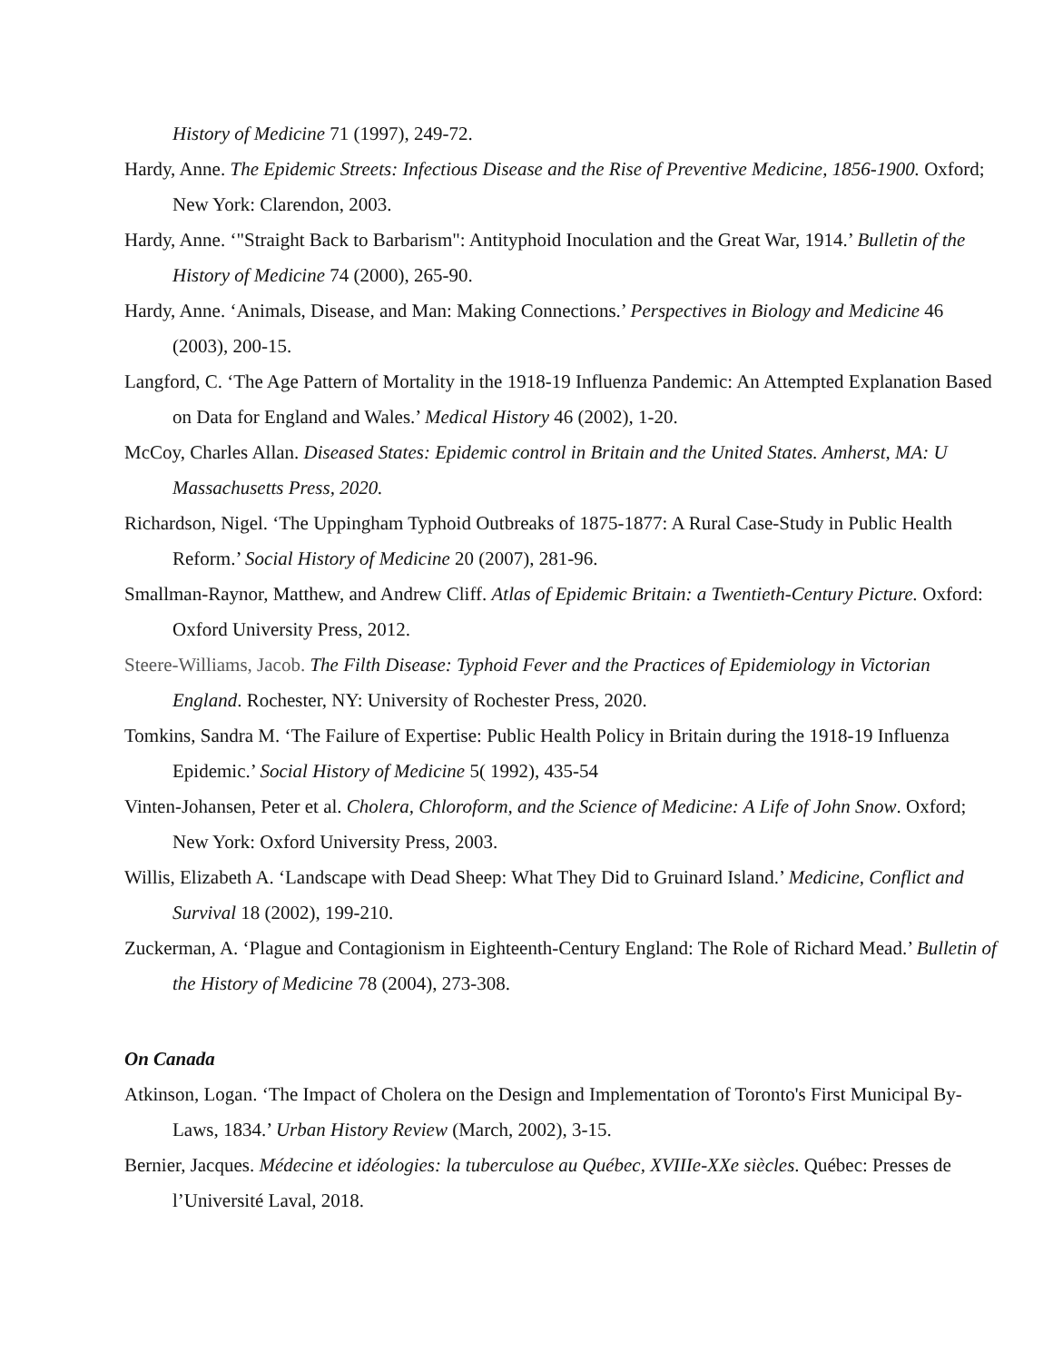History of Medicine 71 (1997), 249-72.
Hardy, Anne. The Epidemic Streets: Infectious Disease and the Rise of Preventive Medicine, 1856-1900. Oxford; New York: Clarendon, 2003.
Hardy, Anne. ‘"Straight Back to Barbarism": Antityphoid Inoculation and the Great War, 1914.’ Bulletin of the History of Medicine 74 (2000), 265-90.
Hardy, Anne. ‘Animals, Disease, and Man: Making Connections.’ Perspectives in Biology and Medicine 46 (2003), 200-15.
Langford, C. ‘The Age Pattern of Mortality in the 1918-19 Influenza Pandemic: An Attempted Explanation Based on Data for England and Wales.’ Medical History 46 (2002), 1-20.
McCoy, Charles Allan. Diseased States: Epidemic control in Britain and the United States. Amherst, MA: U Massachusetts Press, 2020.
Richardson, Nigel. ‘The Uppingham Typhoid Outbreaks of 1875-1877: A Rural Case-Study in Public Health Reform.’ Social History of Medicine 20 (2007), 281-96.
Smallman-Raynor, Matthew, and Andrew Cliff. Atlas of Epidemic Britain: a Twentieth-Century Picture. Oxford: Oxford University Press, 2012.
Steere-Williams, Jacob. The Filth Disease: Typhoid Fever and the Practices of Epidemiology in Victorian England. Rochester, NY: University of Rochester Press, 2020.
Tomkins, Sandra M. ‘The Failure of Expertise: Public Health Policy in Britain during the 1918-19 Influenza Epidemic.’ Social History of Medicine 5( 1992), 435-54
Vinten-Johansen, Peter et al. Cholera, Chloroform, and the Science of Medicine: A Life of John Snow. Oxford; New York: Oxford University Press, 2003.
Willis, Elizabeth A. ‘Landscape with Dead Sheep: What They Did to Gruinard Island.’ Medicine, Conflict and Survival 18 (2002), 199-210.
Zuckerman, A. ‘Plague and Contagionism in Eighteenth-Century England: The Role of Richard Mead.’ Bulletin of the History of Medicine 78 (2004), 273-308.
On Canada
Atkinson, Logan. ‘The Impact of Cholera on the Design and Implementation of Toronto's First Municipal By-Laws, 1834.’ Urban History Review (March, 2002), 3-15.
Bernier, Jacques. Médecine et idéologies: la tuberculose au Québec, XVIIIe-XXe siècles. Québec: Presses de l’Université Laval, 2018.